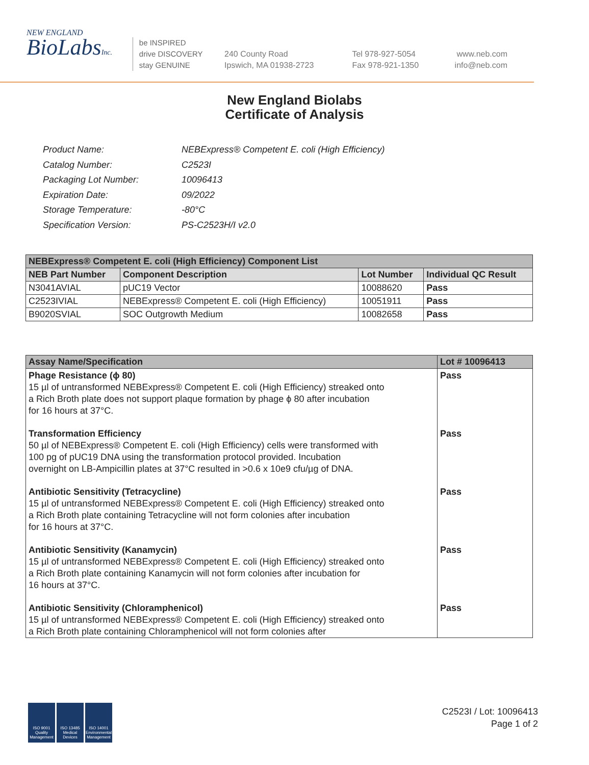NEW ENGLAND
BioLabsInc.
be INSPIRED
drive DISCOVERY
stay GENUINE
240 County Road
Ipswich, MA 01938-2723
Tel 978-927-5054
Fax 978-921-1350
www.neb.com
info@neb.com
New England Biolabs
Certificate of Analysis
| Product Name: | NEBExpress® Competent E. coli (High Efficiency) |
| Catalog Number: | C2523I |
| Packaging Lot Number: | 10096413 |
| Expiration Date: | 09/2022 |
| Storage Temperature: | -80°C |
| Specification Version: | PS-C2523H/I v2.0 |
| NEBExpress® Competent E. coli (High Efficiency) Component List | | | |
| --- | --- | --- | --- |
| NEB Part Number | Component Description | Lot Number | Individual QC Result |
| N3041AVIAL | pUC19 Vector | 10088620 | Pass |
| C2523IVIAL | NEBExpress® Competent E. coli (High Efficiency) | 10051911 | Pass |
| B9020SVIAL | SOC Outgrowth Medium | 10082658 | Pass |
| Assay Name/Specification | Lot # 10096413 |
| --- | --- |
| Phage Resistance (ϕ 80) 15 µl of untransformed NEBExpress® Competent E. coli (High Efficiency) streaked onto a Rich Broth plate does not support plaque formation by phage ϕ 80 after incubation for 16 hours at 37°C. | Pass |
| Transformation Efficiency 50 µl of NEBExpress® Competent E. coli (High Efficiency) cells were transformed with 100 pg of pUC19 DNA using the transformation protocol provided. Incubation overnight on LB-Ampicillin plates at 37°C resulted in >0.6 x 10e9 cfu/µg of DNA. | Pass |
| Antibiotic Sensitivity (Tetracycline) 15 µl of untransformed NEBExpress® Competent E. coli (High Efficiency) streaked onto a Rich Broth plate containing Tetracycline will not form colonies after incubation for 16 hours at 37°C. | Pass |
| Antibiotic Sensitivity (Kanamycin) 15 µl of untransformed NEBExpress® Competent E. coli (High Efficiency) streaked onto a Rich Broth plate containing Kanamycin will not form colonies after incubation for 16 hours at 37°C. | Pass |
| Antibiotic Sensitivity (Chloramphenicol) 15 µl of untransformed NEBExpress® Competent E. coli (High Efficiency) streaked onto a Rich Broth plate containing Chloramphenicol will not form colonies after | Pass |
ISO 9001 Quality Management
ISO 13485 Medical Devices
ISO 14001 Environmental Management
C2523I / Lot: 10096413
Page 1 of 2